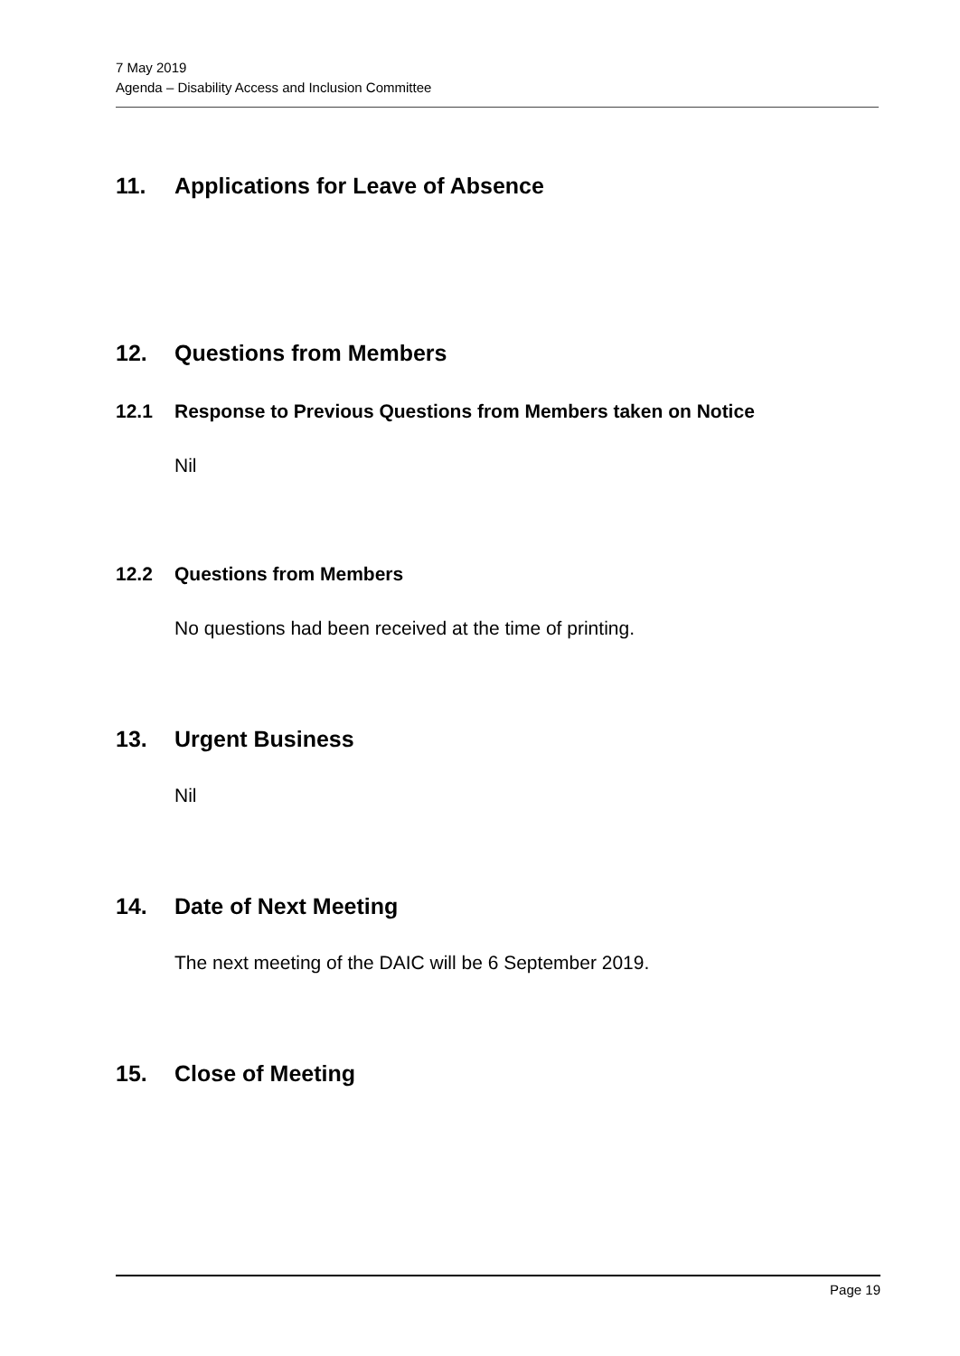7 May 2019
Agenda – Disability Access and Inclusion Committee
11. Applications for Leave of Absence
12. Questions from Members
12.1 Response to Previous Questions from Members taken on Notice
Nil
12.2 Questions from Members
No questions had been received at the time of printing.
13. Urgent Business
Nil
14. Date of Next Meeting
The next meeting of the DAIC will be 6 September 2019.
15. Close of Meeting
Page 19